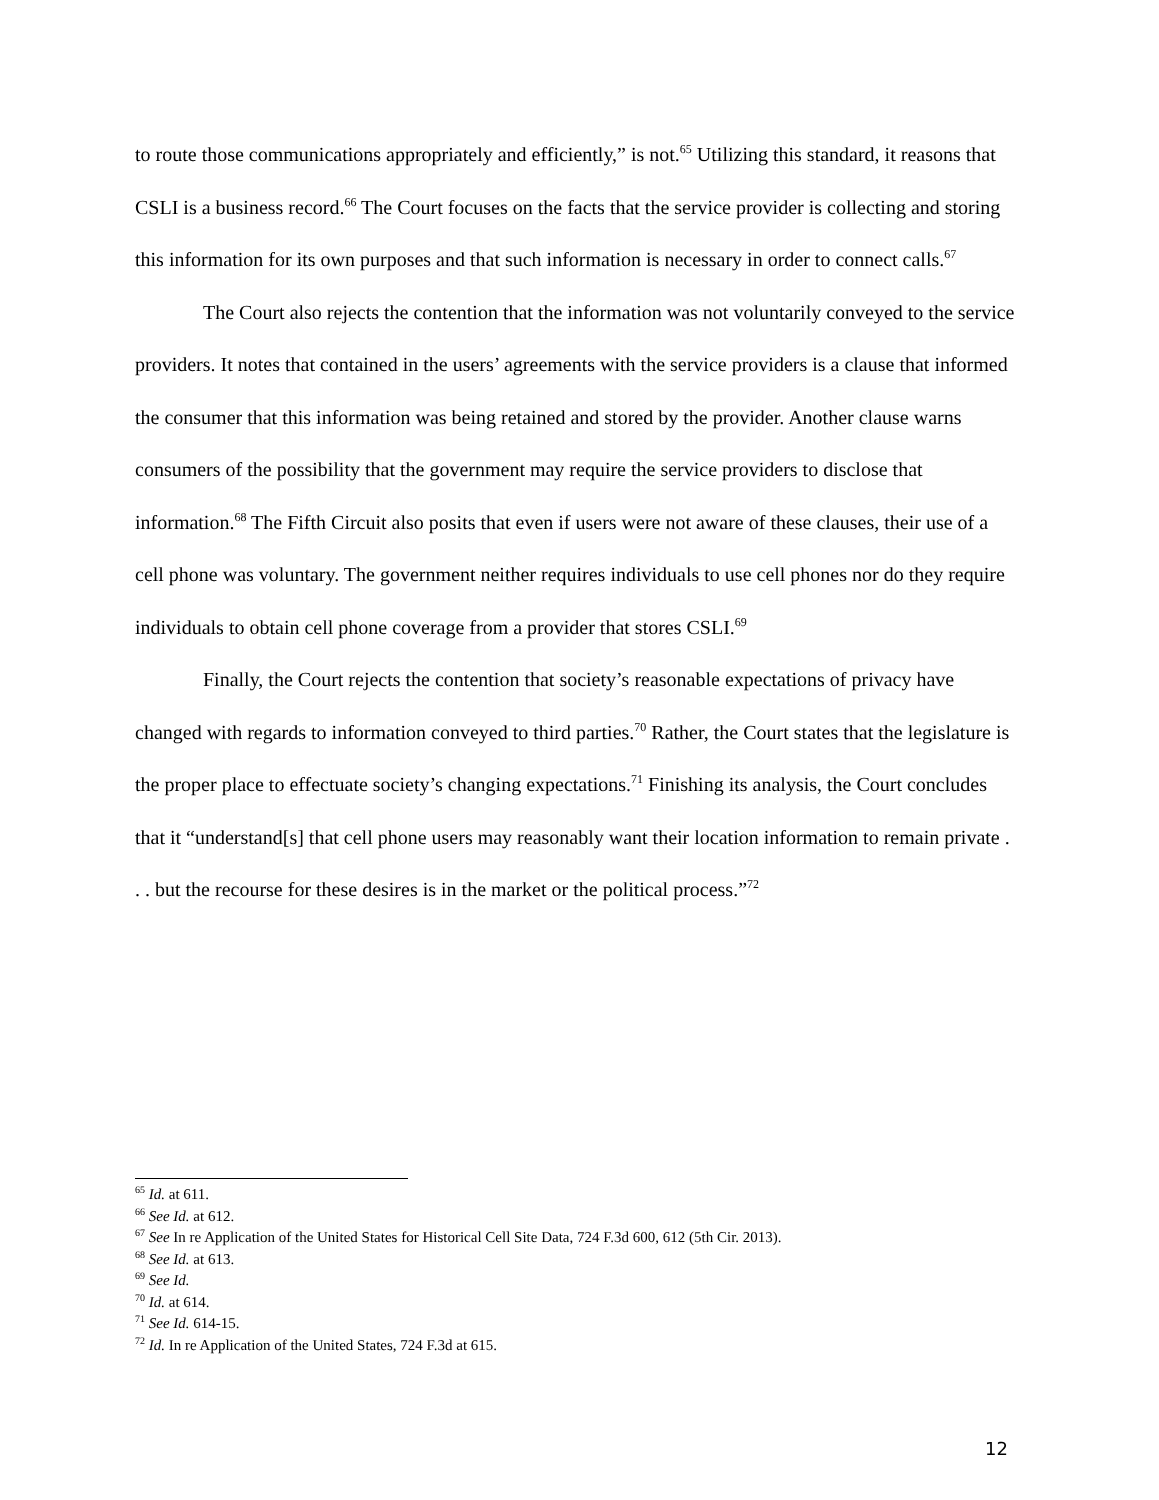to route those communications appropriately and efficiently,” is not.<sup>65</sup> Utilizing this standard, it reasons that CSLI is a business record.<sup>66</sup> The Court focuses on the facts that the service provider is collecting and storing this information for its own purposes and that such information is necessary in order to connect calls.<sup>67</sup>
The Court also rejects the contention that the information was not voluntarily conveyed to the service providers. It notes that contained in the users’ agreements with the service providers is a clause that informed the consumer that this information was being retained and stored by the provider. Another clause warns consumers of the possibility that the government may require the service providers to disclose that information.<sup>68</sup> The Fifth Circuit also posits that even if users were not aware of these clauses, their use of a cell phone was voluntary. The government neither requires individuals to use cell phones nor do they require individuals to obtain cell phone coverage from a provider that stores CSLI.<sup>69</sup>
Finally, the Court rejects the contention that society’s reasonable expectations of privacy have changed with regards to information conveyed to third parties.<sup>70</sup> Rather, the Court states that the legislature is the proper place to effectuate society’s changing expectations.<sup>71</sup> Finishing its analysis, the Court concludes that it “understand[s] that cell phone users may reasonably want their location information to remain private . . . but the recourse for these desires is in the market or the political process.”<sup>72</sup>
<sup>65</sup> Id. at 611.
<sup>66</sup> See Id. at 612.
<sup>67</sup> See In re Application of the United States for Historical Cell Site Data, 724 F.3d 600, 612 (5th Cir. 2013).
<sup>68</sup> See Id. at 613.
<sup>69</sup> See Id.
<sup>70</sup> Id. at 614.
<sup>71</sup> See Id. 614-15.
<sup>72</sup> Id. In re Application of the United States, 724 F.3d at 615.
12